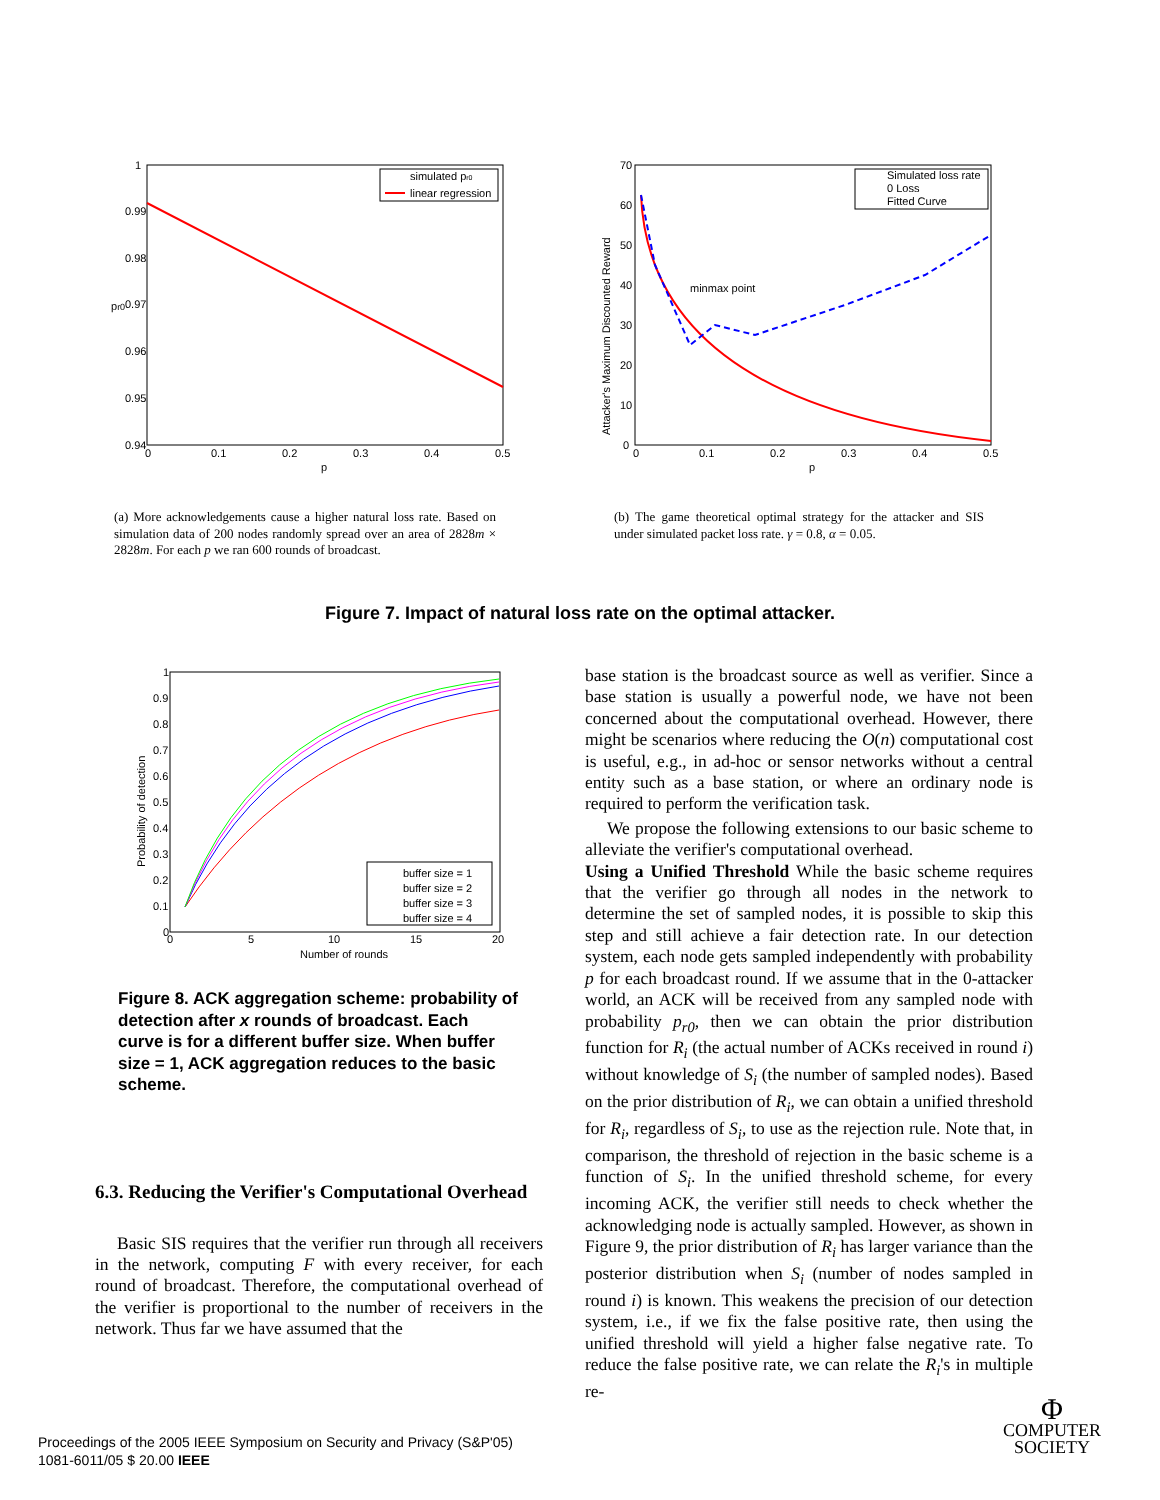1
0.99
0.98
0.97
0.96
0.95
0.94
0
0.1
0.2
0.3
0.4
0.5
p
pr0
simulated pr0
linear regression
(a) More acknowledgements cause a higher natural loss rate. Based on simulation data of 200 nodes randomly spread over an area of 2828m × 2828m. For each p we ran 600 rounds of broadcast.
minmax point
70
60
50
40
30
20
10
0
0
0.1
0.2
0.3
0.4
0.5
p
Attacker's Maximum Discounted Reward
Simulated loss rate
0 Loss
Fitted Curve
(b) The game theoretical optimal strategy for the attacker and SIS under simulated packet loss rate. γ = 0.8, α = 0.05.
Figure 7. Impact of natural loss rate on the optimal attacker.
1
0.9
0.8
0.7
0.6
0.5
0.4
0.3
0.2
0.1
0
0
5
10
15
20
Number of rounds
Probability of detection
buffer size = 1
buffer size = 2
buffer size = 3
buffer size = 4
Figure 8. ACK aggregation scheme: probability of detection after x rounds of broadcast. Each curve is for a different buffer size. When buffer size = 1, ACK aggregation reduces to the basic scheme.
6.3. Reducing the Verifier's Computational Overhead
Basic SIS requires that the verifier run through all receivers in the network, computing F with every receiver, for each round of broadcast. Therefore, the computational overhead of the verifier is proportional to the number of receivers in the network. Thus far we have assumed that the
base station is the broadcast source as well as verifier. Since a base station is usually a powerful node, we have not been concerned about the computational overhead. However, there might be scenarios where reducing the O(n) computational cost is useful, e.g., in ad-hoc or sensor networks without a central entity such as a base station, or where an ordinary node is required to perform the verification task.
We propose the following extensions to our basic scheme to alleviate the verifier's computational overhead.
Using a Unified Threshold While the basic scheme requires that the verifier go through all nodes in the network to determine the set of sampled nodes, it is possible to skip this step and still achieve a fair detection rate. In our detection system, each node gets sampled independently with probability p for each broadcast round. If we assume that in the 0-attacker world, an ACK will be received from any sampled node with probability p<sub>r0</sub>, then we can obtain the prior distribution function for R<sub>i</sub> (the actual number of ACKs received in round i) without knowledge of S<sub>i</sub> (the number of sampled nodes). Based on the prior distribution of R<sub>i</sub>, we can obtain a unified threshold for R<sub>i</sub>, regardless of S<sub>i</sub>, to use as the rejection rule. Note that, in comparison, the threshold of rejection in the basic scheme is a function of S<sub>i</sub>. In the unified threshold scheme, for every incoming ACK, the verifier still needs to check whether the acknowledging node is actually sampled. However, as shown in Figure 9, the prior distribution of R<sub>i</sub> has larger variance than the posterior distribution when S<sub>i</sub> (number of nodes sampled in round i) is known. This weakens the precision of our detection system, i.e., if we fix the false positive rate, then using the unified threshold will yield a higher false negative rate. To reduce the false positive rate, we can relate the R<sub>i</sub>'s in multiple re-
Proceedings of the 2005 IEEE Symposium on Security and Privacy (S&P'05)
1081-6011/05 $ 20.00 IEEE
Φ
COMPUTER
SOCIETY